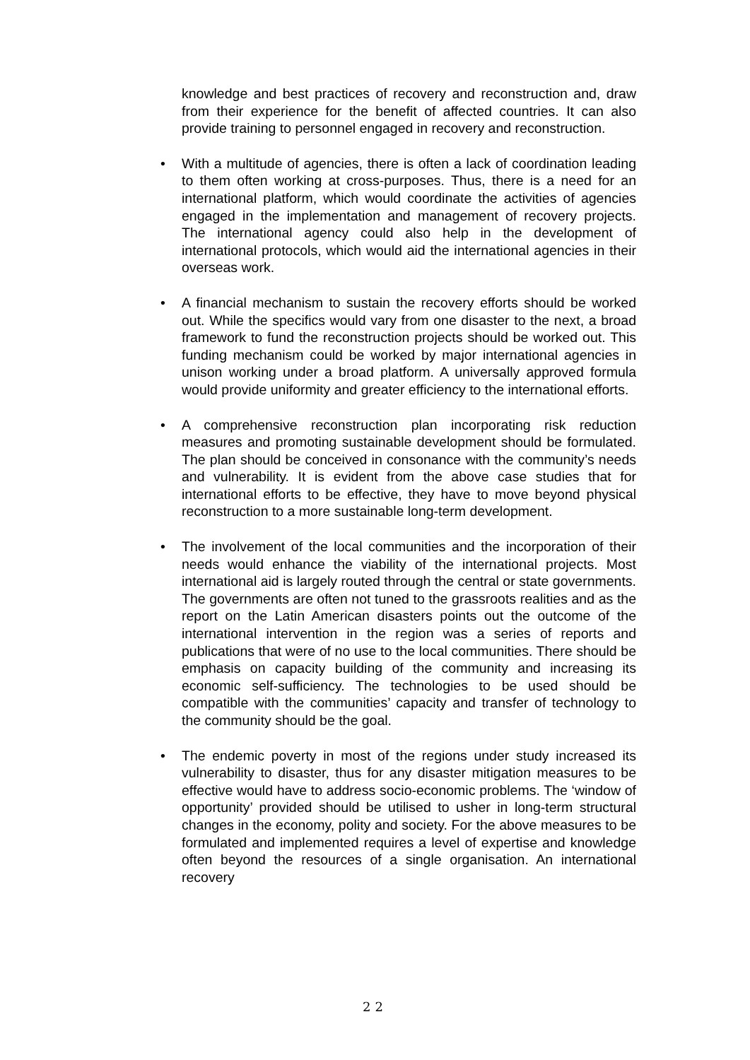knowledge and best practices of recovery and reconstruction and, draw from their experience for the benefit of affected countries. It can also provide training to personnel engaged in recovery and reconstruction.
• With a multitude of agencies, there is often a lack of coordination leading to them often working at cross-purposes. Thus, there is a need for an international platform, which would coordinate the activities of agencies engaged in the implementation and management of recovery projects. The international agency could also help in the development of international protocols, which would aid the international agencies in their overseas work.
• A financial mechanism to sustain the recovery efforts should be worked out. While the specifics would vary from one disaster to the next, a broad framework to fund the reconstruction projects should be worked out. This funding mechanism could be worked by major international agencies in unison working under a broad platform. A universally approved formula would provide uniformity and greater efficiency to the international efforts.
• A comprehensive reconstruction plan incorporating risk reduction measures and promoting sustainable development should be formulated. The plan should be conceived in consonance with the community’s needs and vulnerability. It is evident from the above case studies that for international efforts to be effective, they have to move beyond physical reconstruction to a more sustainable long-term development.
• The involvement of the local communities and the incorporation of their needs would enhance the viability of the international projects. Most international aid is largely routed through the central or state governments. The governments are often not tuned to the grassroots realities and as the report on the Latin American disasters points out the outcome of the international intervention in the region was a series of reports and publications that were of no use to the local communities. There should be emphasis on capacity building of the community and increasing its economic self-sufficiency. The technologies to be used should be compatible with the communities’ capacity and transfer of technology to the community should be the goal.
• The endemic poverty in most of the regions under study increased its vulnerability to disaster, thus for any disaster mitigation measures to be effective would have to address socio-economic problems. The ‘window of opportunity’ provided should be utilised to usher in long-term structural changes in the economy, polity and society. For the above measures to be formulated and implemented requires a level of expertise and knowledge often beyond the resources of a single organisation. An international recovery
22